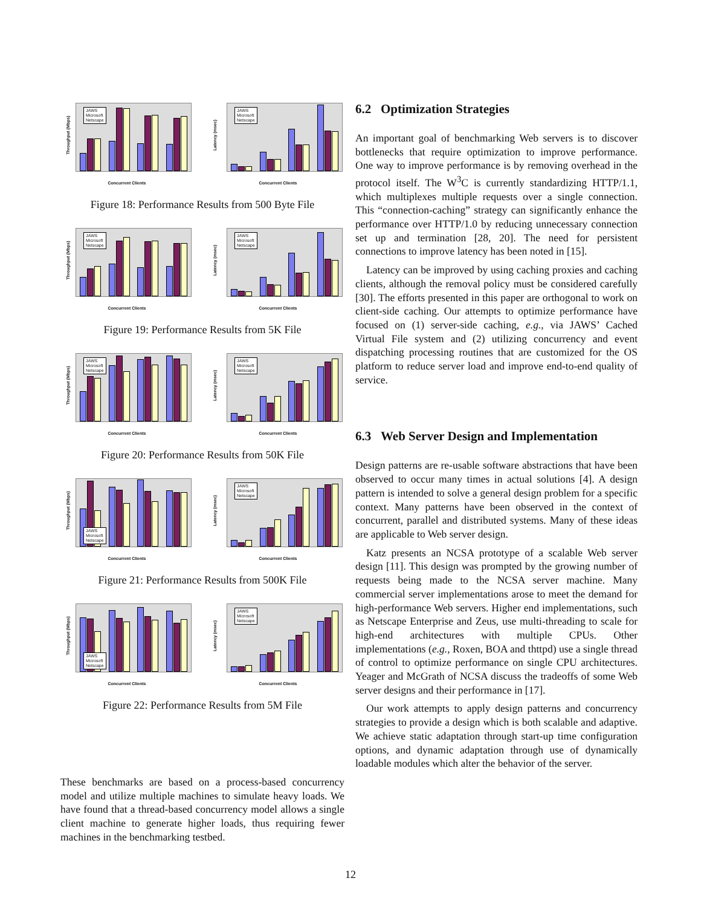Throughput (Mbps)
JAWS
Microsoft
Netscape
Concurrent Clients
Latency (msec)
JAWS
Microsoft
Netscape
Concurrent Clients
Figure 18: Performance Results from 500 Byte File
Throughput (Mbps)
JAWS
Microsoft
Netscape
Concurrent Clients
Latency (msec)
JAWS
Microsoft
Netscape
Concurrent Clients
Figure 19: Performance Results from 5K File
Throughput (Mbps)
JAWS
Microsoft
Netscape
Concurrent Clients
Latency (msec)
JAWS
Microsoft
Netscape
Concurrent Clients
Figure 20: Performance Results from 50K File
Throughput (Mbps)
JAWS
Microsoft
Netscape
Concurrent Clients
Latency (msec)
JAWS
Microsoft
Netscape
Concurrent Clients
Figure 21: Performance Results from 500K File
Throughput (Mbps)
JAWS
Microsoft
Netscape
Concurrent Clients
Latency (msec)
JAWS
Microsoft
Netscape
Concurrent Clients
Figure 22: Performance Results from 5M File
These benchmarks are based on a process-based concurrency model and utilize multiple machines to simulate heavy loads. We have found that a thread-based concurrency model allows a single client machine to generate higher loads, thus requiring fewer machines in the benchmarking testbed.
6.2 Optimization Strategies
An important goal of benchmarking Web servers is to discover bottlenecks that require optimization to improve performance. One way to improve performance is by removing overhead in the protocol itself. The W<sup>3</sup>C is currently standardizing HTTP/1.1, which multiplexes multiple requests over a single connection. This “connection-caching” strategy can significantly enhance the performance over HTTP/1.0 by reducing unnecessary connection set up and termination [28, 20]. The need for persistent connections to improve latency has been noted in [15].
Latency can be improved by using caching proxies and caching clients, although the removal policy must be considered carefully [30]. The efforts presented in this paper are orthogonal to work on client-side caching. Our attempts to optimize performance have focused on (1) server-side caching, e.g., via JAWS’ Cached Virtual File system and (2) utilizing concurrency and event dispatching processing routines that are customized for the OS platform to reduce server load and improve end-to-end quality of service.
6.3 Web Server Design and Implementation
Design patterns are re-usable software abstractions that have been observed to occur many times in actual solutions [4]. A design pattern is intended to solve a general design problem for a specific context. Many patterns have been observed in the context of concurrent, parallel and distributed systems. Many of these ideas are applicable to Web server design.
Katz presents an NCSA prototype of a scalable Web server design [11]. This design was prompted by the growing number of requests being made to the NCSA server machine. Many commercial server implementations arose to meet the demand for high-performance Web servers. Higher end implementations, such as Netscape Enterprise and Zeus, use multi-threading to scale for high-end architectures with multiple CPUs. Other implementations (e.g., Roxen, BOA and thttpd) use a single thread of control to optimize performance on single CPU architectures. Yeager and McGrath of NCSA discuss the tradeoffs of some Web server designs and their performance in [17].
Our work attempts to apply design patterns and concurrency strategies to provide a design which is both scalable and adaptive. We achieve static adaptation through start-up time configuration options, and dynamic adaptation through use of dynamically loadable modules which alter the behavior of the server.
12